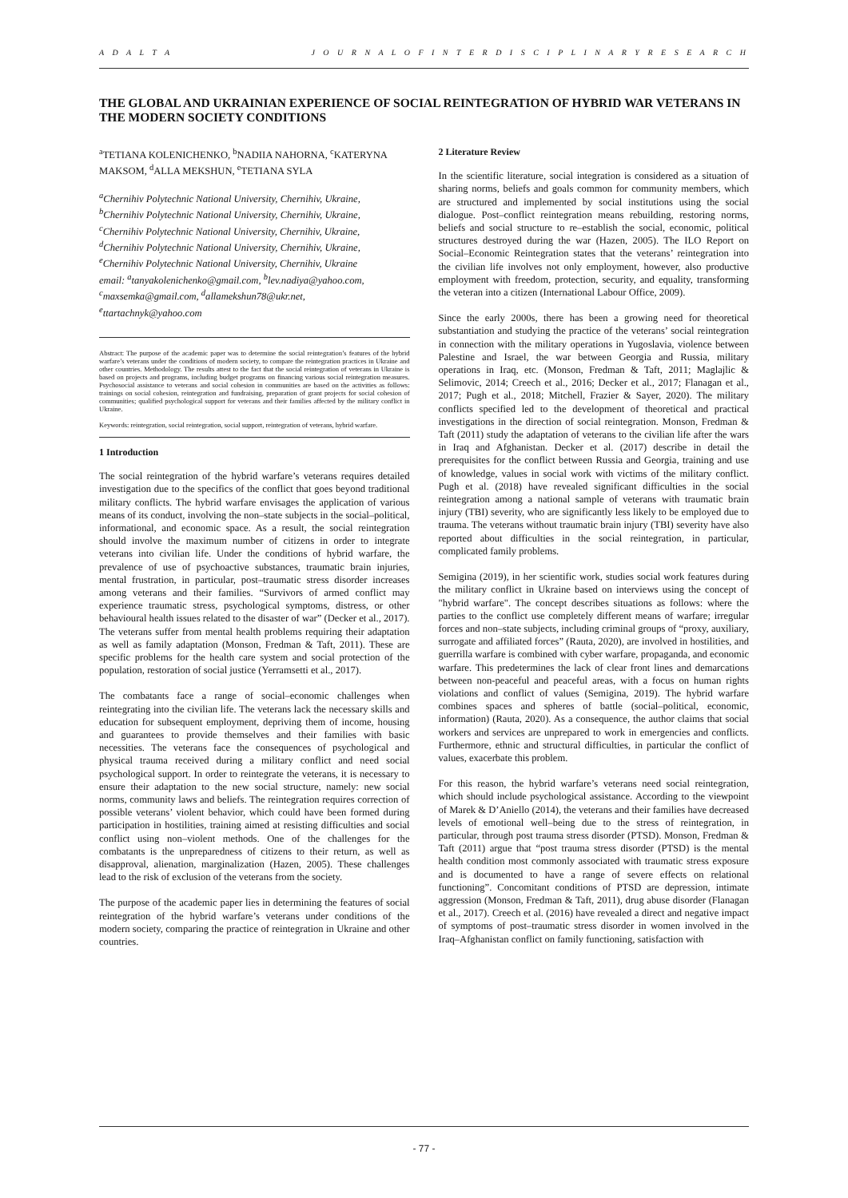A D A L T A J O U R N A L O F I N T E R D I S C I P L I N A R Y R E S E A R C H
THE GLOBAL AND UKRAINIAN EXPERIENCE OF SOCIAL REINTEGRATION OF HYBRID WAR VETERANS IN THE MODERN SOCIETY CONDITIONS
<sup>a</sup> TETIANA KOLENICHENKO, <sup>b</sup>NADIIA NAHORNA, <sup>c</sup>KATERYNA MAKSOM, <sup>d</sup>ALLA MEKSHUN, <sup>e</sup>TETIANA SYLA
<sup>a</sup> Chernihiv Polytechnic National University, Chernihiv, Ukraine,
<sup>b</sup> Chernihiv Polytechnic National University, Chernihiv, Ukraine,
<sup>c</sup> Chernihiv Polytechnic National University, Chernihiv, Ukraine,
<sup>d</sup> Chernihiv Polytechnic National University, Chernihiv, Ukraine,
<sup>e</sup> Chernihiv Polytechnic National University, Chernihiv, Ukraine
email: <sup>a</sup>tanyakolenichenko@gmail.com, <sup>b</sup>lev.nadiya@yahoo.com, <sup>c</sup>maxsemka@gmail.com, <sup>d</sup>allamekshun78@ukr.net, <sup>e</sup>ttartachnyk@yahoo.com
Abstract: The purpose of the academic paper was to determine the social reintegration’s features of the hybrid warfare’s veterans under the conditions of modern society, to compare the reintegration practices in Ukraine and other countries. Methodology. The results attest to the fact that the social reintegration of veterans in Ukraine is based on projects and programs, including budget programs on financing various social reintegration measures. Psychosocial assistance to veterans and social cohesion in communities are based on the activities as follows: trainings on social cohesion, reintegration and fundraising, preparation of grant projects for social cohesion of communities; qualified psychological support for veterans and their families affected by the military conflict in Ukraine.
Keywords: reintegration, social reintegration, social support, reintegration of veterans, hybrid warfare.
1 Introduction
The social reintegration of the hybrid warfare’s veterans requires detailed investigation due to the specifics of the conflict that goes beyond traditional military conflicts. The hybrid warfare envisages the application of various means of its conduct, involving the non–state subjects in the social–political, informational, and economic space. As a result, the social reintegration should involve the maximum number of citizens in order to integrate veterans into civilian life. Under the conditions of hybrid warfare, the prevalence of use of psychoactive substances, traumatic brain injuries, mental frustration, in particular, post–traumatic stress disorder increases among veterans and their families. “Survivors of armed conflict may experience traumatic stress, psychological symptoms, distress, or other behavioural health issues related to the disaster of war” (Decker et al., 2017). The veterans suffer from mental health problems requiring their adaptation as well as family adaptation (Monson, Fredman & Taft, 2011). These are specific problems for the health care system and social protection of the population, restoration of social justice (Yerramsetti et al., 2017).
The combatants face a range of social–economic challenges when reintegrating into the civilian life. The veterans lack the necessary skills and education for subsequent employment, depriving them of income, housing and guarantees to provide themselves and their families with basic necessities. The veterans face the consequences of psychological and physical trauma received during a military conflict and need social psychological support. In order to reintegrate the veterans, it is necessary to ensure their adaptation to the new social structure, namely: new social norms, community laws and beliefs. The reintegration requires correction of possible veterans’ violent behavior, which could have been formed during participation in hostilities, training aimed at resisting difficulties and social conflict using non–violent methods. One of the challenges for the combatants is the unpreparedness of citizens to their return, as well as disapproval, alienation, marginalization (Hazen, 2005). These challenges lead to the risk of exclusion of the veterans from the society.
The purpose of the academic paper lies in determining the features of social reintegration of the hybrid warfare’s veterans under conditions of the modern society, comparing the practice of reintegration in Ukraine and other countries.
2 Literature Review
In the scientific literature, social integration is considered as a situation of sharing norms, beliefs and goals common for community members, which are structured and implemented by social institutions using the social dialogue. Post–conflict reintegration means rebuilding, restoring norms, beliefs and social structure to re–establish the social, economic, political structures destroyed during the war (Hazen, 2005). The ILO Report on Social–Economic Reintegration states that the veterans’ reintegration into the civilian life involves not only employment, however, also productive employment with freedom, protection, security, and equality, transforming the veteran into a citizen (International Labour Office, 2009).
Since the early 2000s, there has been a growing need for theoretical substantiation and studying the practice of the veterans’ social reintegration in connection with the military operations in Yugoslavia, violence between Palestine and Israel, the war between Georgia and Russia, military operations in Iraq, etc. (Monson, Fredman & Taft, 2011; Maglajlic & Selimovic, 2014; Creech et al., 2016; Decker et al., 2017; Flanagan et al., 2017; Pugh et al., 2018; Mitchell, Frazier & Sayer, 2020). The military conflicts specified led to the development of theoretical and practical investigations in the direction of social reintegration. Monson, Fredman & Taft (2011) study the adaptation of veterans to the civilian life after the wars in Iraq and Afghanistan. Decker et al. (2017) describe in detail the prerequisites for the conflict between Russia and Georgia, training and use of knowledge, values in social work with victims of the military conflict. Pugh et al. (2018) have revealed significant difficulties in the social reintegration among a national sample of veterans with traumatic brain injury (TBI) severity, who are significantly less likely to be employed due to trauma. The veterans without traumatic brain injury (TBI) severity have also reported about difficulties in the social reintegration, in particular, complicated family problems.
Semigina (2019), in her scientific work, studies social work features during the military conflict in Ukraine based on interviews using the concept of "hybrid warfare". The concept describes situations as follows: where the parties to the conflict use completely different means of warfare; irregular forces and non–state subjects, including criminal groups of “proxy, auxiliary, surrogate and affiliated forces” (Rauta, 2020), are involved in hostilities, and guerrilla warfare is combined with cyber warfare, propaganda, and economic warfare. This predetermines the lack of clear front lines and demarcations between non-peaceful and peaceful areas, with a focus on human rights violations and conflict of values (Semigina, 2019). The hybrid warfare combines spaces and spheres of battle (social–political, economic, information) (Rauta, 2020). As a consequence, the author claims that social workers and services are unprepared to work in emergencies and conflicts. Furthermore, ethnic and structural difficulties, in particular the conflict of values, exacerbate this problem.
For this reason, the hybrid warfare’s veterans need social reintegration, which should include psychological assistance. According to the viewpoint of Marek & D’Aniello (2014), the veterans and their families have decreased levels of emotional well–being due to the stress of reintegration, in particular, through post trauma stress disorder (PTSD). Monson, Fredman & Taft (2011) argue that “post trauma stress disorder (PTSD) is the mental health condition most commonly associated with traumatic stress exposure and is documented to have a range of severe effects on relational functioning”. Concomitant conditions of PTSD are depression, intimate aggression (Monson, Fredman & Taft, 2011), drug abuse disorder (Flanagan et al., 2017). Creech et al. (2016) have revealed a direct and negative impact of symptoms of post–traumatic stress disorder in women involved in the Iraq–Afghanistan conflict on family functioning, satisfaction with
- 77 -